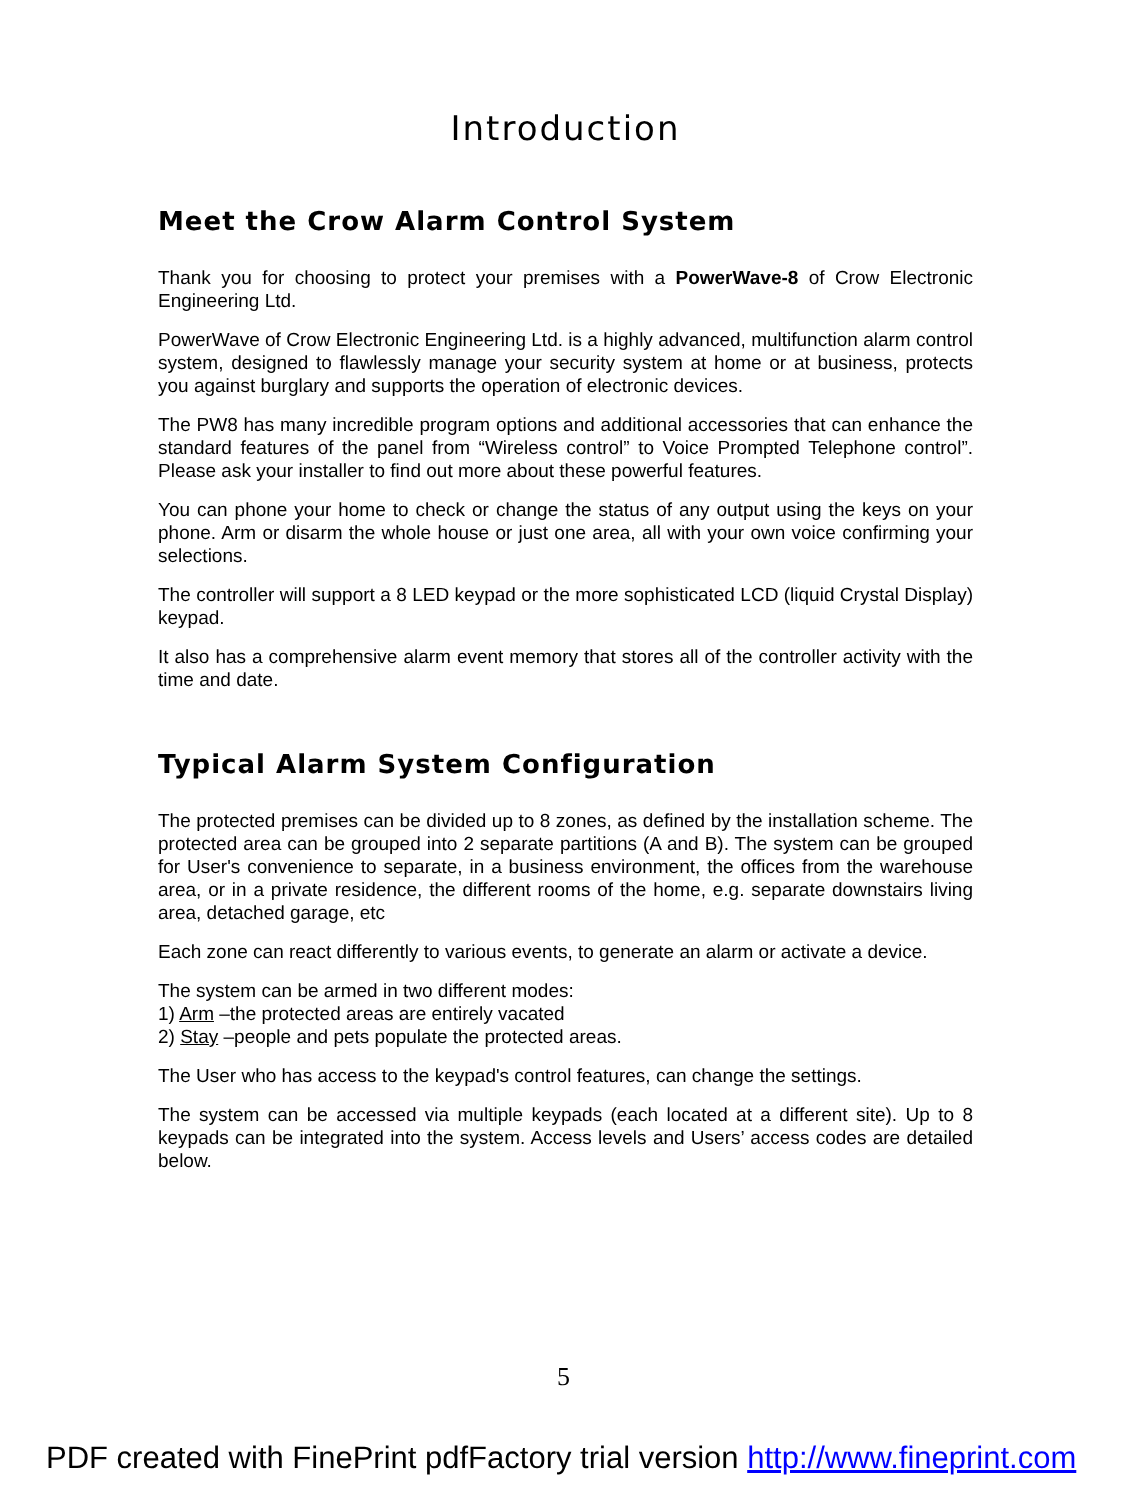Introduction
Meet the Crow Alarm Control System
Thank you for choosing to protect your premises with a PowerWave-8 of Crow Electronic Engineering Ltd.
PowerWave of Crow Electronic Engineering Ltd. is a highly advanced, multifunction alarm control system, designed to flawlessly manage your security system at home or at business, protects you against burglary and supports the operation of electronic devices.
The PW8 has many incredible program options and additional accessories that can enhance the standard features of the panel from “Wireless control” to Voice Prompted Telephone control”. Please ask your installer to find out more about these powerful features.
You can phone your home to check or change the status of any output using the keys on your phone. Arm or disarm the whole house or just one area, all with your own voice confirming your selections.
The controller will support a 8 LED keypad or the more sophisticated LCD (liquid Crystal Display) keypad.
It also has a comprehensive alarm event memory that stores all of the controller activity with the time and date.
Typical Alarm System Configuration
The protected premises can be divided up to 8 zones, as defined by the installation scheme. The protected area can be grouped into 2 separate partitions (A and B). The system can be grouped for User's convenience to separate, in a business environment, the offices from the warehouse area, or in a private residence, the different rooms of the home, e.g. separate downstairs living area, detached garage, etc
Each zone can react differently to various events, to generate an alarm or activate a device.
The system can be armed in two different modes:
1) Arm –the protected areas are entirely vacated
2) Stay –people and pets populate the protected areas.
The User who has access to the keypad's control features, can change the settings.
The system can be accessed via multiple keypads (each located at a different site). Up to 8 keypads can be integrated into the system. Access levels and Users’ access codes are detailed below.
5
PDF created with FinePrint pdfFactory trial version http://www.fineprint.com